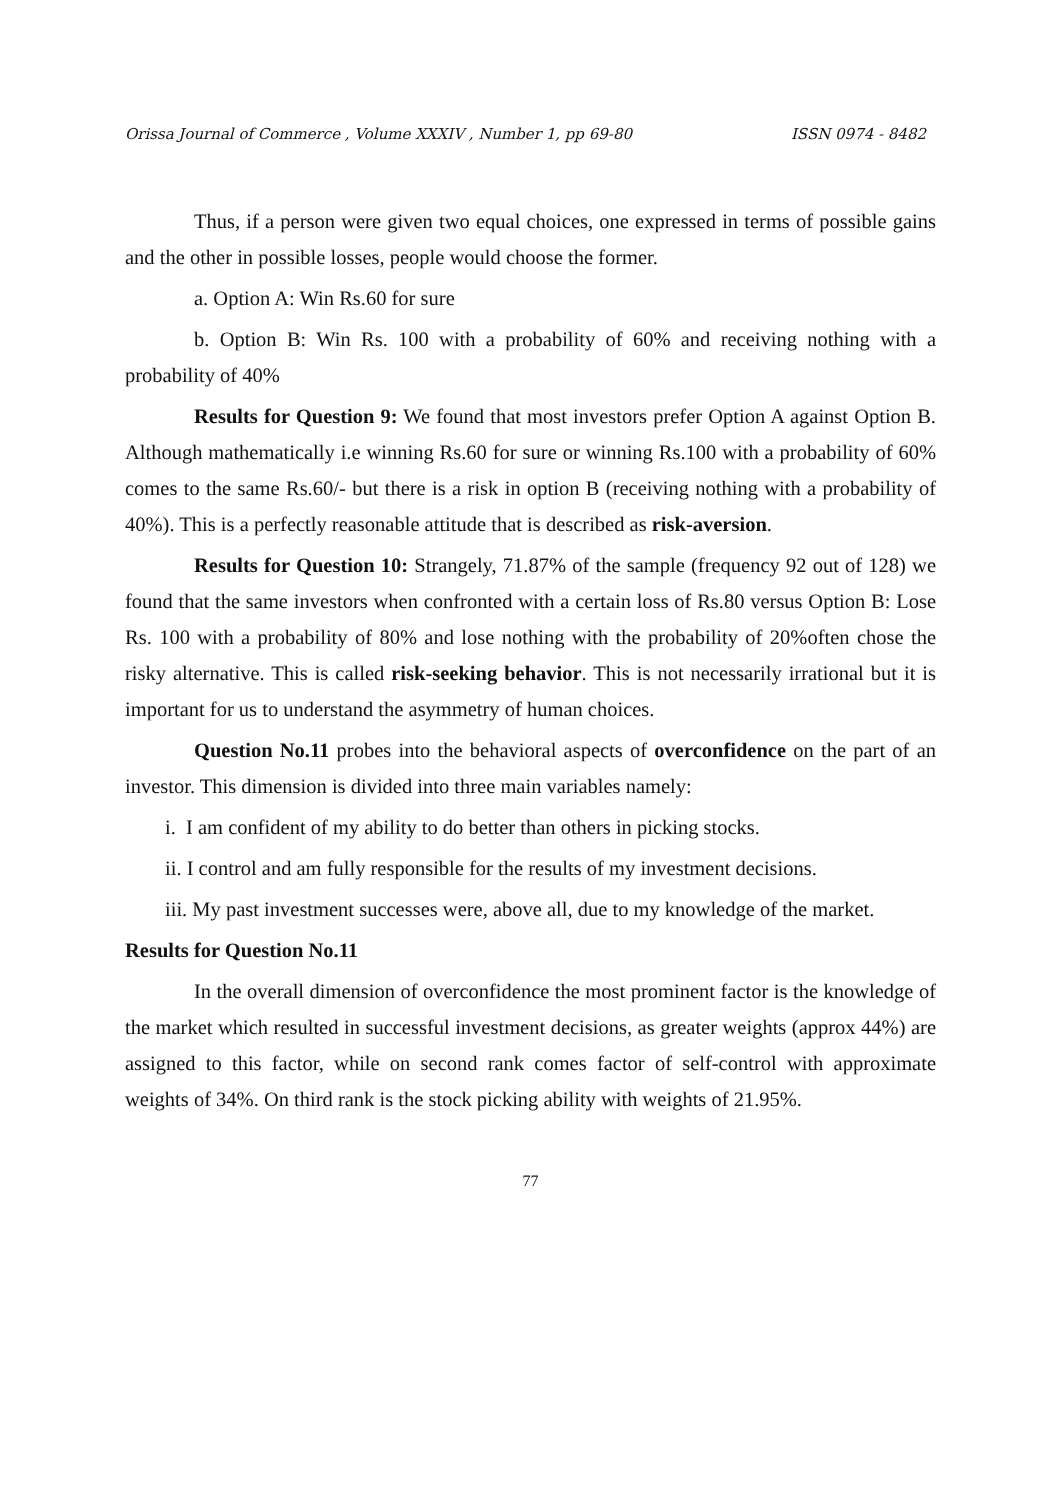Orissa Journal of Commerce , Volume XXXIV , Number 1, pp 69-80 ISSN 0974 - 8482
Thus, if a person were given two equal choices, one expressed in terms of possible gains and the other in possible losses, people would choose the former.
a. Option A: Win Rs.60 for sure
b. Option B: Win Rs. 100 with a probability of 60% and receiving nothing with a probability of 40%
Results for Question 9: We found that most investors prefer Option A against Option B. Although mathematically i.e winning Rs.60 for sure or winning Rs.100 with a probability of 60% comes to the same Rs.60/- but there is a risk in option B (receiving nothing with a probability of 40%). This is a perfectly reasonable attitude that is described as risk-aversion.
Results for Question 10: Strangely, 71.87% of the sample (frequency 92 out of 128) we found that the same investors when confronted with a certain loss of Rs.80 versus Option B: Lose Rs. 100 with a probability of 80% and lose nothing with the probability of 20%often chose the risky alternative. This is called risk-seeking behavior. This is not necessarily irrational but it is important for us to understand the asymmetry of human choices.
Question No.11 probes into the behavioral aspects of overconfidence on the part of an investor. This dimension is divided into three main variables namely:
i. I am confident of my ability to do better than others in picking stocks.
ii. I control and am fully responsible for the results of my investment decisions.
iii. My past investment successes were, above all, due to my knowledge of the market.
Results for Question No.11
In the overall dimension of overconfidence the most prominent factor is the knowledge of the market which resulted in successful investment decisions, as greater weights (approx 44%) are assigned to this factor, while on second rank comes factor of self-control with approximate weights of 34%. On third rank is the stock picking ability with weights of 21.95%.
77